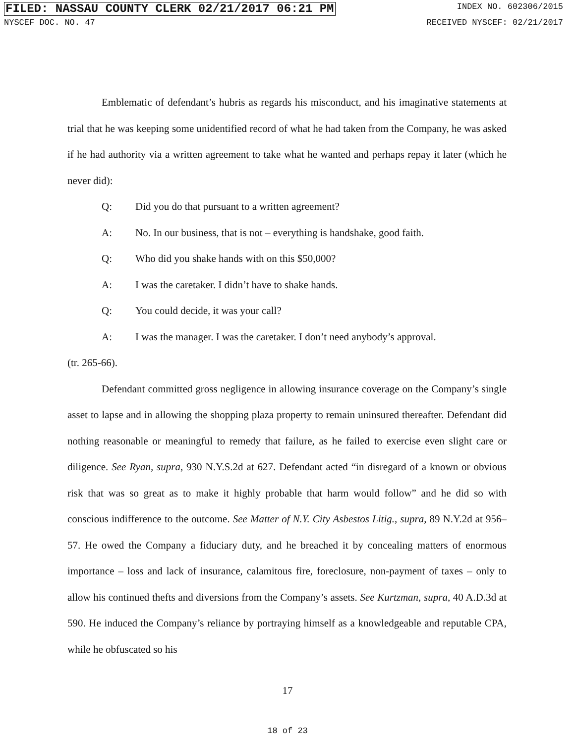FILED: NASSAU COUNTY CLERK 02/21/2017 06:21 PM INDEX NO. 602306/2015
NYSCEF DOC. NO. 47 RECEIVED NYSCEF: 02/21/2017
Emblematic of defendant’s hubris as regards his misconduct, and his imaginative statements at trial that he was keeping some unidentified record of what he had taken from the Company, he was asked if he had authority via a written agreement to take what he wanted and perhaps repay it later (which he never did):
Q: Did you do that pursuant to a written agreement?
A: No. In our business, that is not – everything is handshake, good faith.
Q: Who did you shake hands with on this $50,000?
A: I was the caretaker. I didn’t have to shake hands.
Q: You could decide, it was your call?
A: I was the manager. I was the caretaker. I don’t need anybody’s approval.
(tr. 265-66).
Defendant committed gross negligence in allowing insurance coverage on the Company’s single asset to lapse and in allowing the shopping plaza property to remain uninsured thereafter. Defendant did nothing reasonable or meaningful to remedy that failure, as he failed to exercise even slight care or diligence. See Ryan, supra, 930 N.Y.S.2d at 627. Defendant acted “in disregard of a known or obvious risk that was so great as to make it highly probable that harm would follow” and he did so with conscious indifference to the outcome. See Matter of N.Y. City Asbestos Litig., supra, 89 N.Y.2d at 956–57. He owed the Company a fiduciary duty, and he breached it by concealing matters of enormous importance – loss and lack of insurance, calamitous fire, foreclosure, non-payment of taxes – only to allow his continued thefts and diversions from the Company’s assets. See Kurtzman, supra, 40 A.D.3d at 590. He induced the Company’s reliance by portraying himself as a knowledgeable and reputable CPA, while he obfuscated so his
17
18 of 23